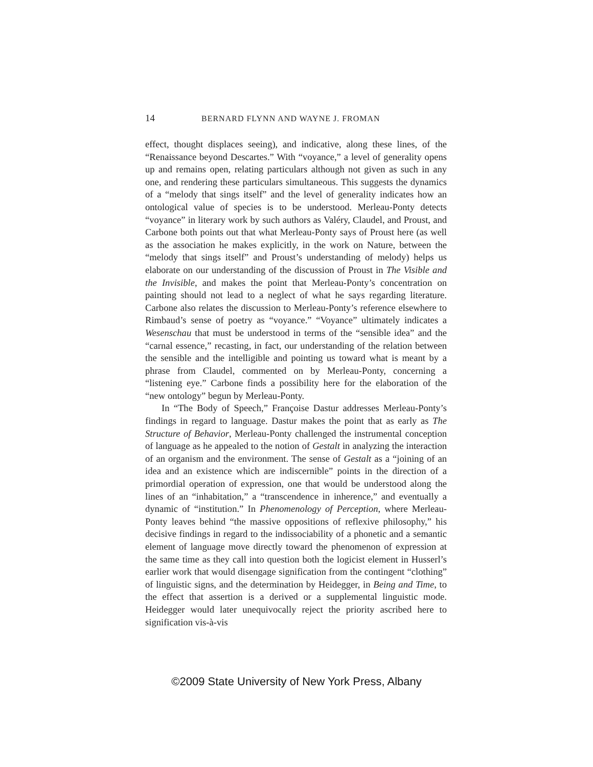14 BERNARD FLYNN AND WAYNE J. FROMAN
effect, thought displaces seeing), and indicative, along these lines, of the “Renaissance beyond Descartes.” With “voyance,” a level of generality opens up and remains open, relating particulars although not given as such in any one, and rendering these particulars simultaneous. This suggests the dynamics of a “melody that sings itself” and the level of generality indicates how an ontological value of species is to be understood. Merleau-Ponty detects “voyance” in literary work by such authors as Valéry, Claudel, and Proust, and Carbone both points out that what Merleau-Ponty says of Proust here (as well as the association he makes explicitly, in the work on Nature, between the “melody that sings itself” and Proust’s understanding of melody) helps us elaborate on our understanding of the discussion of Proust in The Visible and the Invisible, and makes the point that Merleau-Ponty’s concentration on painting should not lead to a neglect of what he says regarding literature. Carbone also relates the discussion to Merleau-Ponty’s reference elsewhere to Rimbaud’s sense of poetry as “voyance.” “Voyance” ultimately indicates a Wesenschau that must be understood in terms of the “sensible idea” and the “carnal essence,” recasting, in fact, our understanding of the relation between the sensible and the intelligible and pointing us toward what is meant by a phrase from Claudel, commented on by Merleau-Ponty, concerning a “listening eye.” Carbone finds a possibility here for the elaboration of the “new ontology” begun by Merleau-Ponty.
In “The Body of Speech,” Françoise Dastur addresses Merleau-Ponty’s findings in regard to language. Dastur makes the point that as early as The Structure of Behavior, Merleau-Ponty challenged the instrumental conception of language as he appealed to the notion of Gestalt in analyzing the interaction of an organism and the environment. The sense of Gestalt as a “joining of an idea and an existence which are indiscernible” points in the direction of a primordial operation of expression, one that would be understood along the lines of an “inhabitation,” a “transcendence in inherence,” and eventually a dynamic of “institution.” In Phenomenology of Perception, where Merleau-Ponty leaves behind “the massive oppositions of reflexive philosophy,” his decisive findings in regard to the indissociability of a phonetic and a semantic element of language move directly toward the phenomenon of expression at the same time as they call into question both the logicist element in Husserl’s earlier work that would disengage signification from the contingent “clothing” of linguistic signs, and the determination by Heidegger, in Being and Time, to the effect that assertion is a derived or a supplemental linguistic mode. Heidegger would later unequivocally reject the priority ascribed here to signification vis-à-vis
©2009 State University of New York Press, Albany